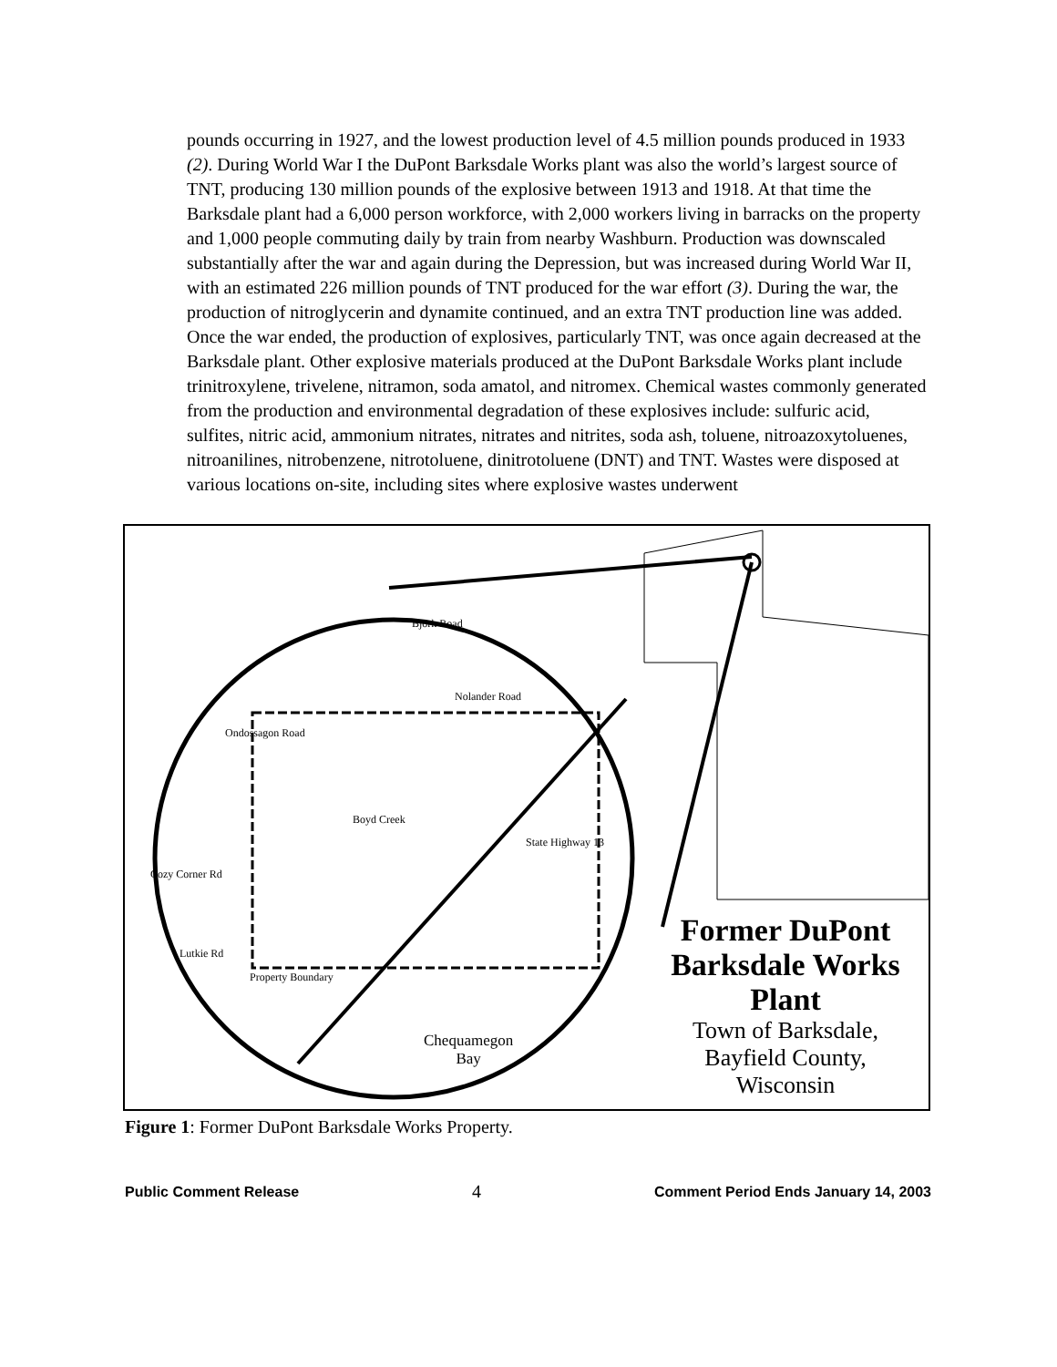pounds occurring in 1927, and the lowest production level of 4.5 million pounds produced in 1933 (2). During World War I the DuPont Barksdale Works plant was also the world’s largest source of TNT, producing 130 million pounds of the explosive between 1913 and 1918. At that time the Barksdale plant had a 6,000 person workforce, with 2,000 workers living in barracks on the property and 1,000 people commuting daily by train from nearby Washburn. Production was downscaled substantially after the war and again during the Depression, but was increased during World War II, with an estimated 226 million pounds of TNT produced for the war effort (3). During the war, the production of nitroglycerin and dynamite continued, and an extra TNT production line was added. Once the war ended, the production of explosives, particularly TNT, was once again decreased at the Barksdale plant. Other explosive materials produced at the DuPont Barksdale Works plant include trinitroxylene, trivelene, nitramon, soda amatol, and nitromex. Chemical wastes commonly generated from the production and environmental degradation of these explosives include: sulfuric acid, sulfites, nitric acid, ammonium nitrates, nitrates and nitrites, soda ash, toluene, nitroazoxytoluenes, nitroanilines, nitrobenzene, nitrotoluene, dinitrotoluene (DNT) and TNT. Wastes were disposed at various locations on-site, including sites where explosive wastes underwent
Nolander Road
Boyd Creek
Cozy Corner Rd
Lutkie Rd
Property Boundary
Bjork Road
Ondossagon Road
State Highway 13
Chequamegon
Bay
Former DuPont
Barksdale Works
Plant
Town of Barksdale,
Bayfield County,
Wisconsin
Figure 1: Former DuPont Barksdale Works Property.
Public Comment Release 4 Comment Period Ends January 14, 2003